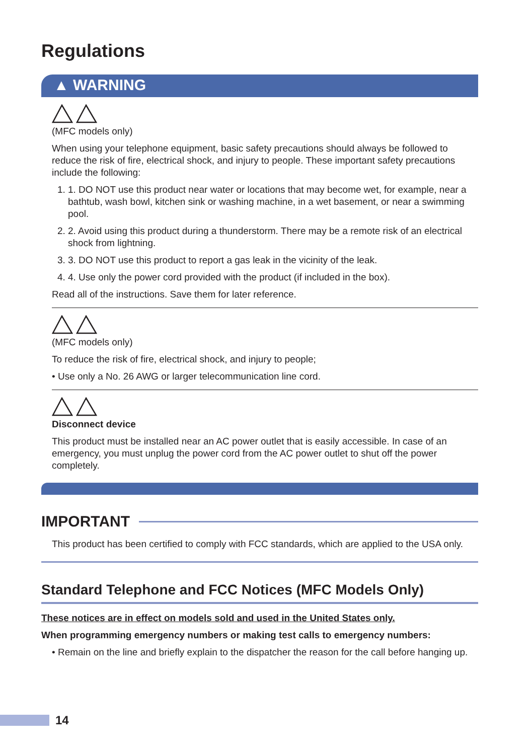Regulations
▲ WARNING
(MFC models only)
When using your telephone equipment, basic safety precautions should always be followed to reduce the risk of fire, electrical shock, and injury to people. These important safety precautions include the following:
1. 1. DO NOT use this product near water or locations that may become wet, for example, near a bathtub, wash bowl, kitchen sink or washing machine, in a wet basement, or near a swimming pool.
2. 2. Avoid using this product during a thunderstorm. There may be a remote risk of an electrical shock from lightning.
3. 3. DO NOT use this product to report a gas leak in the vicinity of the leak.
4. 4. Use only the power cord provided with the product (if included in the box).
Read all of the instructions. Save them for later reference.
(MFC models only)
To reduce the risk of fire, electrical shock, and injury to people;
• Use only a No. 26 AWG or larger telecommunication line cord.
Disconnect device
This product must be installed near an AC power outlet that is easily accessible. In case of an emergency, you must unplug the power cord from the AC power outlet to shut off the power completely.
IMPORTANT
This product has been certified to comply with FCC standards, which are applied to the USA only.
Standard Telephone and FCC Notices (MFC Models Only)
These notices are in effect on models sold and used in the United States only.
When programming emergency numbers or making test calls to emergency numbers:
• Remain on the line and briefly explain to the dispatcher the reason for the call before hanging up.
14